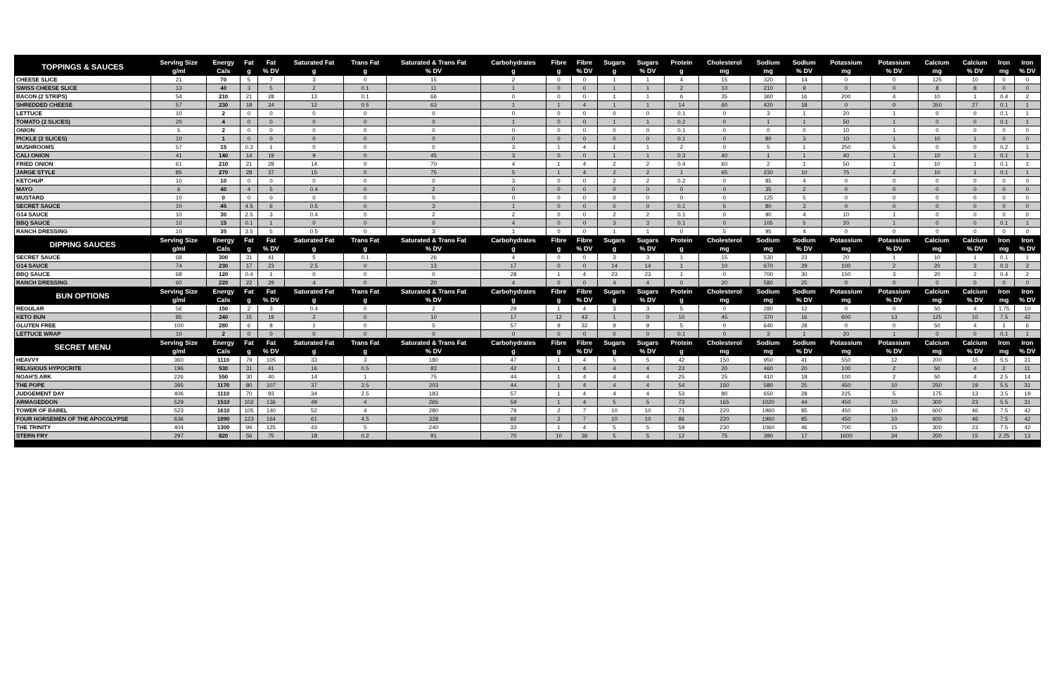| TOPPINGS & SAUCES | Serving Size | Energy | Fat | Fat | Saturated Fat | Trans Fat | Saturated & Trans Fat | Carbohydrates | Fibre | Fibre | Sugars | Sugars | Protein | Cholesterol | Sodium | Sodium | Potassium | Potassium | Calcium | Calcium | Iron | Iron |
| --- | --- | --- | --- | --- | --- | --- | --- | --- | --- | --- | --- | --- | --- | --- | --- | --- | --- | --- | --- | --- | --- | --- |
| | g/ml | Cals | g | % DV | g | g | % DV | g | g | % DV | g | % DV | g | mg | mg | % DV | mg | % DV | mg | % DV | mg | % DV |
| CHEESE SLICE | 21 | 70 | 5 | 7 | 3 | 0 | 15 | 2 | 0 | 0 | 1 | 1 | 4 | 15 | 320 | 14 | 0 | 0 | 125 | 10 | 0 | 0 |
| SWISS CHEESE SLICE | 13 | 40 | 3 | 5 | 2 | 0.1 | 11 | 1 | 0 | 0 | 1 | 1 | 2 | 10 | 210 | 9 | 0 | 0 | 8 | 8 | 0 | 0 |
| BACON (2 STRIPS) | 54 | 210 | 21 | 28 | 13 | 0.1 | 66 | 0 | 0 | 0 | 1 | 1 | 6 | 35 | 360 | 16 | 200 | 4 | 10 | 1 | 0.4 | 2 |
| SHREDDED CHEESE | 57 | 230 | 18 | 24 | 12 | 0.5 | 63 | 1 | 1 | 4 | 1 | 1 | 14 | 60 | 420 | 18 | 0 | 0 | 350 | 27 | 0.1 | 1 |
| LETTUCE | 10 | 2 | 0 | 0 | 0 | 0 | 0 | 0 | 0 | 0 | 0 | 0 | 0.1 | 0 | 3 | 1 | 20 | 1 | 0 | 0 | 0.1 | 1 |
| TOMATO (2 SLICES) | 20 | 4 | 0 | 0 | 0 | 0 | 0 | 1 | 0 | 0 | 1 | 1 | 0.2 | 0 | 1 | 1 | 50 | 1 | 0 | 0 | 0.1 | 1 |
| ONION | 5 | 2 | 0 | 0 | 0 | 0 | 0 | 0 | 0 | 0 | 0 | 0 | 0.1 | 0 | 0 | 0 | 10 | 1 | 0 | 0 | 0 | 0 |
| PICKLE (2 SLICES) | 10 | 1 | 0 | 0 | 0 | 0 | 0 | 0 | 0 | 0 | 0 | 0 | 0.1 | 0 | 80 | 3 | 10 | 1 | 10 | 1 | 0 | 0 |
| MUSHROOMS | 57 | 15 | 0.3 | 1 | 0 | 0 | 0 | 3 | 1 | 4 | 1 | 1 | 2 | 0 | 5 | 1 | 250 | 5 | 0 | 0 | 0.2 | 1 |
| CALI ONION | 41 | 140 | 14 | 19 | 9 | 0 | 45 | 3 | 0 | 0 | 1 | 1 | 0.3 | 40 | 1 | 1 | 40 | 1 | 10 | 1 | 0.1 | 1 |
| FRIED ONION | 61 | 210 | 21 | 28 | 14 | 0 | 70 | 4 | 1 | 4 | 2 | 2 | 0.4 | 60 | 2 | 1 | 50 | 1 | 10 | 1 | 0.1 | 1 |
| JARGE STYLE | 85 | 270 | 28 | 37 | 15 | 0 | 75 | 5 | 1 | 4 | 2 | 2 | 1 | 65 | 230 | 10 | 75 | 2 | 10 | 1 | 0.1 | 1 |
| KETCHUP | 10 | 10 | 0 | 0 | 0 | 0 | 0 | 3 | 0 | 0 | 2 | 2 | 0.2 | 0 | 85 | 4 | 0 | 0 | 0 | 0 | 0 | 0 |
| MAYO | 6 | 40 | 4 | 5 | 0.4 | 0 | 2 | 0 | 0 | 0 | 0 | 0 | 0 | 0 | 35 | 2 | 0 | 0 | 0 | 0 | 0 | 0 |
| MUSTARD | 10 | 0 | 0 | 0 | 0 | 0 | 0 | 0 | 0 | 0 | 0 | 0 | 0 | 0 | 125 | 5 | 0 | 0 | 0 | 0 | 0 | 0 |
| SECRET SAUCE | 10 | 45 | 4.5 | 6 | 0.5 | 0 | 3 | 1 | 0 | 0 | 0 | 0 | 0.1 | 5 | 80 | 3 | 0 | 0 | 0 | 0 | 0 | 0 |
| G14 SAUCE | 10 | 30 | 2.5 | 3 | 0.4 | 0 | 2 | 2 | 0 | 0 | 2 | 2 | 0.1 | 0 | 90 | 4 | 10 | 1 | 0 | 0 | 0 | 0 |
| BBQ SAUCE | 10 | 15 | 0.1 | 1 | 0 | 0 | 0 | 4 | 0 | 0 | 3 | 3 | 0.1 | 0 | 105 | 5 | 20 | 1 | 0 | 0 | 0.1 | 1 |
| RANCH DRESSING | 10 | 35 | 3.5 | 5 | 0.5 | 0 | 3 | 1 | 0 | 0 | 1 | 1 | 0 | 5 | 95 | 4 | 0 | 0 | 0 | 0 | 0 | 0 |
| DIPPING SAUCES | Serving Size | Energy | Fat | Fat | Saturated Fat | Trans Fat | Saturated & Trans Fat | Carbohydrates | Fibre | Fibre | Sugars | Sugars | Protein | Cholesterol | Sodium | Sodium | Potassium | Potassium | Calcium | Calcium | Iron | Iron |
| | g/ml | Cals | g | % DV | g | g | % DV | g | g | % DV | g | % DV | g | mg | mg | % DV | mg | % DV | mg | % DV | mg | % DV |
| SECRET SAUCE | 68 | 300 | 31 | 41 | 5 | 0.1 | 26 | 4 | 0 | 0 | 3 | 3 | 1 | 15 | 530 | 23 | 20 | 1 | 10 | 1 | 0.1 | 1 |
| G14 SAUCE | 74 | 230 | 17 | 23 | 2.5 | 0 | 13 | 17 | 0 | 0 | 14 | 14 | 1 | 10 | 670 | 29 | 100 | 2 | 20 | 2 | 0.3 | 2 |
| BBQ SAUCE | 68 | 120 | 0.4 | 1 | 0 | 0 | 0 | 28 | 1 | 4 | 23 | 23 | 1 | 0 | 700 | 30 | 150 | 3 | 20 | 2 | 0.4 | 2 |
| RANCH DRESSING | 60 | 220 | 22 | 29 | 4 | 0 | 20 | 4 | 0 | 0 | 4 | 4 | 0 | 20 | 580 | 25 | 0 | 0 | 0 | 0 | 0 | 0 |
| BUN OPTIONS | Serving Size | Energy | Fat | Fat | Saturated Fat | Trans Fat | Saturated & Trans Fat | Carbohydrates | Fibre | Fibre | Sugars | Sugars | Protein | Cholesterol | Sodium | Sodium | Potassium | Potassium | Calcium | Calcium | Iron | Iron |
| | g/ml | Cals | g | % DV | g | g | % DV | g | g | % DV | g | % DV | g | mg | mg | % DV | mg | % DV | mg | % DV | mg | % DV |
| REGULAR | 56 | 150 | 2 | 3 | 0.4 | 0 | 2 | 29 | 1 | 4 | 3 | 3 | 5 | 0 | 280 | 12 | 0 | 0 | 50 | 4 | 1.75 | 10 |
| KETO BUN | 85 | 240 | 15 | 19 | 2 | 0 | 10 | 17 | 12 | 43 | 1 | 0 | 10 | 45 | 370 | 16 | 600 | 13 | 125 | 10 | 7.5 | 42 |
| GLUTEN FREE | 100 | 280 | 6 | 8 | 1 | 0 | 5 | 57 | 9 | 32 | 9 | 9 | 5 | 0 | 640 | 28 | 0 | 0 | 50 | 4 | 1 | 6 |
| LETTUCE WRAP | 10 | 2 | 0 | 0 | 0 | 0 | 0 | 0 | 0 | 0 | 0 | 0 | 0.1 | 0 | 3 | 1 | 20 | 1 | 0 | 0 | 0.1 | 1 |
| SECRET MENU | Serving Size | Energy | Fat | Fat | Saturated Fat | Trans Fat | Saturated & Trans Fat | Carbohydrates | Fibre | Fibre | Sugars | Sugars | Protein | Cholesterol | Sodium | Sodium | Potassium | Potassium | Calcium | Calcium | Iron | Iron |
| | g/ml | Cals | g | % DV | g | g | % DV | g | g | % DV | g | % DV | g | mg | mg | % DV | mg | % DV | mg | % DV | mg | % DV |
| HEAVVY | 360 | 1110 | 79 | 105 | 33 | 3 | 180 | 47 | 1 | 4 | 5 | 5 | 42 | 150 | 950 | 41 | 550 | 12 | 200 | 15 | 5.5 | 31 |
| RELIGIOUS HYPOCRITE | 196 | 530 | 31 | 41 | 16 | 0.5 | 83 | 42 | 1 | 4 | 4 | 4 | 23 | 20 | 460 | 20 | 100 | 2 | 50 | 4 | 2 | 11 |
| NOAH'S ARK | 226 | 550 | 30 | 40 | 14 | 1 | 75 | 44 | 1 | 4 | 4 | 4 | 25 | 25 | 410 | 18 | 100 | 2 | 50 | 4 | 2.5 | 14 |
| THE POPE | 395 | 1170 | 80 | 107 | 37 | 3.5 | 203 | 44 | 1 | 4 | 4 | 4 | 54 | 150 | 580 | 25 | 450 | 10 | 250 | 19 | 5.5 | 31 |
| JUDGEMENT DAY | 406 | 1110 | 70 | 93 | 34 | 2.5 | 183 | 57 | 1 | 4 | 4 | 4 | 53 | 80 | 650 | 28 | 225 | 5 | 175 | 13 | 3.5 | 19 |
| ARMAGEDDON | 529 | 1510 | 102 | 136 | 49 | 4 | 265 | 59 | 1 | 4 | 5 | 5 | 73 | 165 | 1020 | 44 | 450 | 10 | 300 | 23 | 5.5 | 31 |
| TOWER OF BABEL | 523 | 1610 | 105 | 140 | 52 | 4 | 280 | 79 | 2 | 7 | 10 | 10 | 71 | 220 | 1960 | 85 | 450 | 10 | 600 | 46 | 7.5 | 42 |
| FOUR HORSEMEN OF THE APOCOLYPSE | 636 | 1890 | 123 | 164 | 61 | 4.5 | 328 | 92 | 2 | 7 | 10 | 10 | 86 | 220 | 1960 | 85 | 450 | 10 | 600 | 46 | 7.5 | 42 |
| THE TRINITY | 404 | 1300 | 94 | 125 | 43 | 5 | 240 | 33 | 1 | 4 | 5 | 5 | 59 | 230 | 1060 | 46 | 700 | 15 | 300 | 23 | 7.5 | 42 |
| STERN FRY | 297 | 820 | 56 | 75 | 18 | 0.2 | 91 | 70 | 10 | 36 | 5 | 5 | 12 | 75 | 390 | 17 | 1600 | 34 | 200 | 15 | 2.25 | 13 |